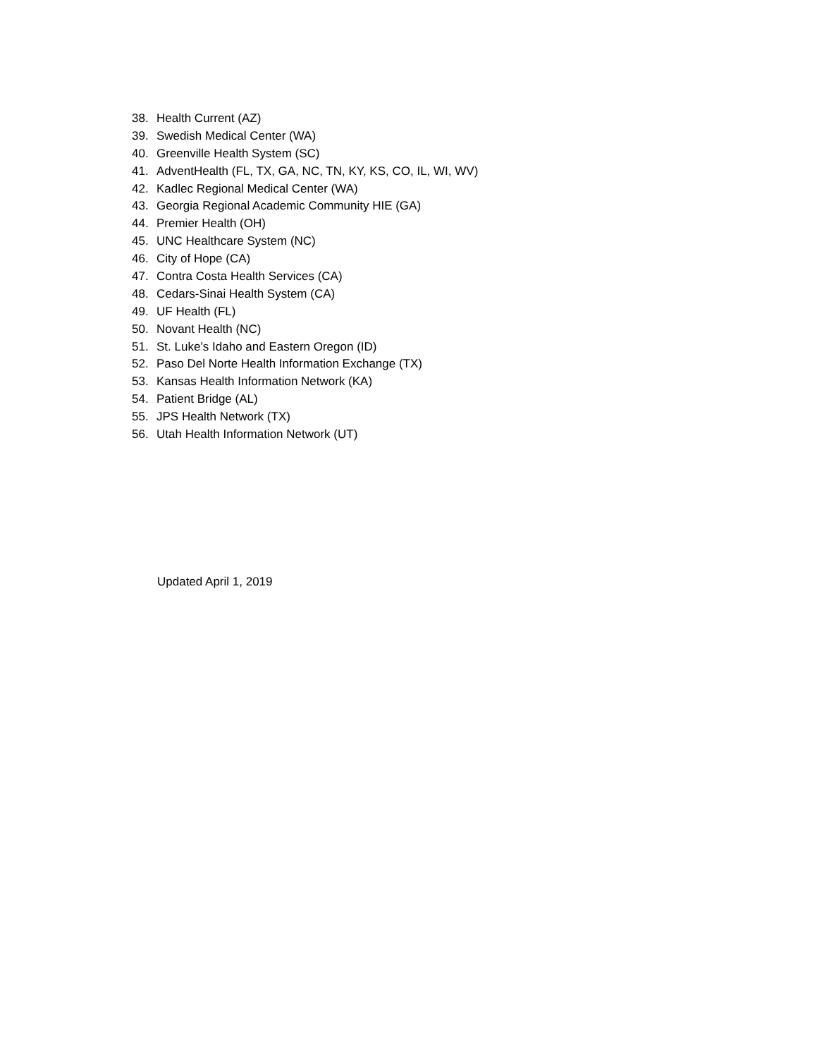38. Health Current (AZ)
39. Swedish Medical Center (WA)
40. Greenville Health System (SC)
41. AdventHealth (FL, TX, GA, NC, TN, KY, KS, CO, IL, WI, WV)
42. Kadlec Regional Medical Center (WA)
43. Georgia Regional Academic Community HIE (GA)
44. Premier Health (OH)
45. UNC Healthcare System (NC)
46. City of Hope (CA)
47. Contra Costa Health Services (CA)
48. Cedars-Sinai Health System (CA)
49. UF Health (FL)
50. Novant Health (NC)
51. St. Luke’s Idaho and Eastern Oregon (ID)
52. Paso Del Norte Health Information Exchange (TX)
53. Kansas Health Information Network (KA)
54. Patient Bridge (AL)
55. JPS Health Network (TX)
56. Utah Health Information Network (UT)
Updated April 1, 2019